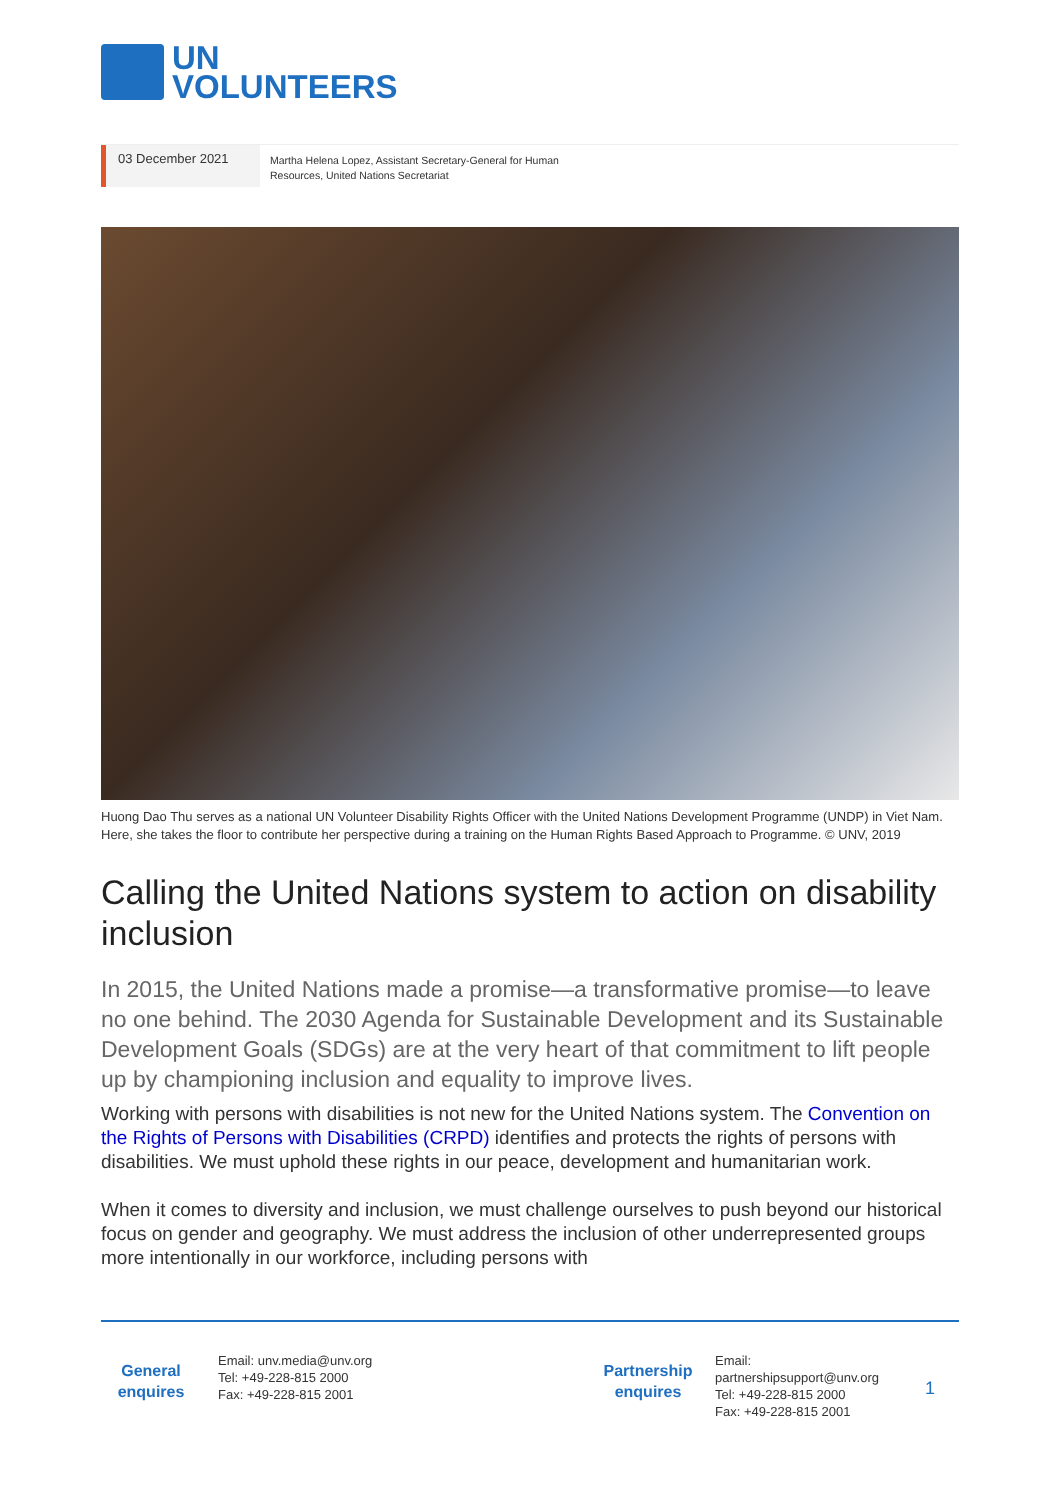UN
VOLUNTEERS
03 December 2021
Martha Helena Lopez, Assistant Secretary-General for Human Resources, United Nations Secretariat
Huong Dao Thu serves as a national UN Volunteer Disability Rights Officer with the United Nations Development Programme (UNDP) in Viet Nam. Here, she takes the floor to contribute her perspective during a training on the Human Rights Based Approach to Programme. © UNV, 2019
Calling the United Nations system to action on disability inclusion
In 2015, the United Nations made a promise—a transformative promise—to leave no one behind. The 2030 Agenda for Sustainable Development and its Sustainable Development Goals (SDGs) are at the very heart of that commitment to lift people up by championing inclusion and equality to improve lives.
Working with persons with disabilities is not new for the United Nations system. The Convention on the Rights of Persons with Disabilities (CRPD) identifies and protects the rights of persons with disabilities. We must uphold these rights in our peace, development and humanitarian work.
When it comes to diversity and inclusion, we must challenge ourselves to push beyond our historical focus on gender and geography. We must address the inclusion of other underrepresented groups more intentionally in our workforce, including persons with
General enquires
Email: unv.media@unv.org
Tel: +49-228-815 2000
Fax: +49-228-815 2001
Partnership enquires
Email: partnershipsupport@unv.org
Tel: +49-228-815 2000
Fax: +49-228-815 2001
1